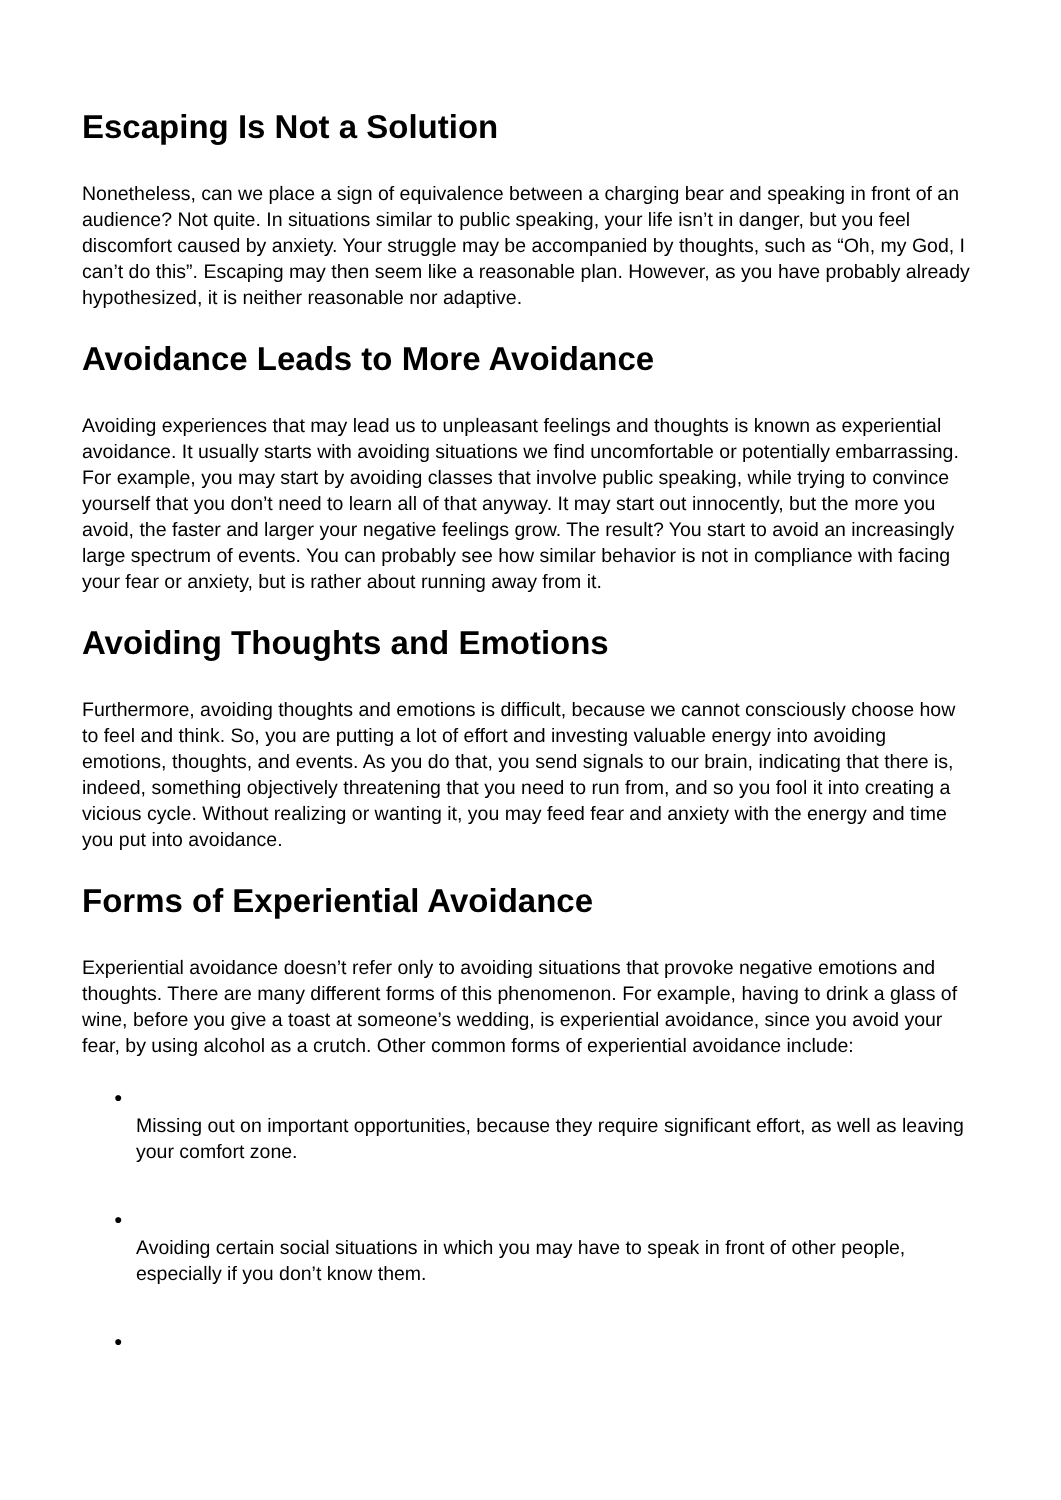Escaping Is Not a Solution
Nonetheless, can we place a sign of equivalence between a charging bear and speaking in front of an audience? Not quite. In situations similar to public speaking, your life isn’t in danger, but you feel discomfort caused by anxiety. Your struggle may be accompanied by thoughts, such as “Oh, my God, I can’t do this”. Escaping may then seem like a reasonable plan. However, as you have probably already hypothesized, it is neither reasonable nor adaptive.
Avoidance Leads to More Avoidance
Avoiding experiences that may lead us to unpleasant feelings and thoughts is known as experiential avoidance. It usually starts with avoiding situations we find uncomfortable or potentially embarrassing. For example, you may start by avoiding classes that involve public speaking, while trying to convince yourself that you don’t need to learn all of that anyway. It may start out innocently, but the more you avoid, the faster and larger your negative feelings grow. The result? You start to avoid an increasingly large spectrum of events. You can probably see how similar behavior is not in compliance with facing your fear or anxiety, but is rather about running away from it.
Avoiding Thoughts and Emotions
Furthermore, avoiding thoughts and emotions is difficult, because we cannot consciously choose how to feel and think. So, you are putting a lot of effort and investing valuable energy into avoiding emotions, thoughts, and events. As you do that, you send signals to our brain, indicating that there is, indeed, something objectively threatening that you need to run from, and so you fool it into creating a vicious cycle. Without realizing or wanting it, you may feed fear and anxiety with the energy and time you put into avoidance.
Forms of Experiential Avoidance
Experiential avoidance doesn’t refer only to avoiding situations that provoke negative emotions and thoughts. There are many different forms of this phenomenon. For example, having to drink a glass of wine, before you give a toast at someone’s wedding, is experiential avoidance, since you avoid your fear, by using alcohol as a crutch. Other common forms of experiential avoidance include:
●
Missing out on important opportunities, because they require significant effort, as well as leaving your comfort zone.
●
Avoiding certain social situations in which you may have to speak in front of other people, especially if you don’t know them.
●